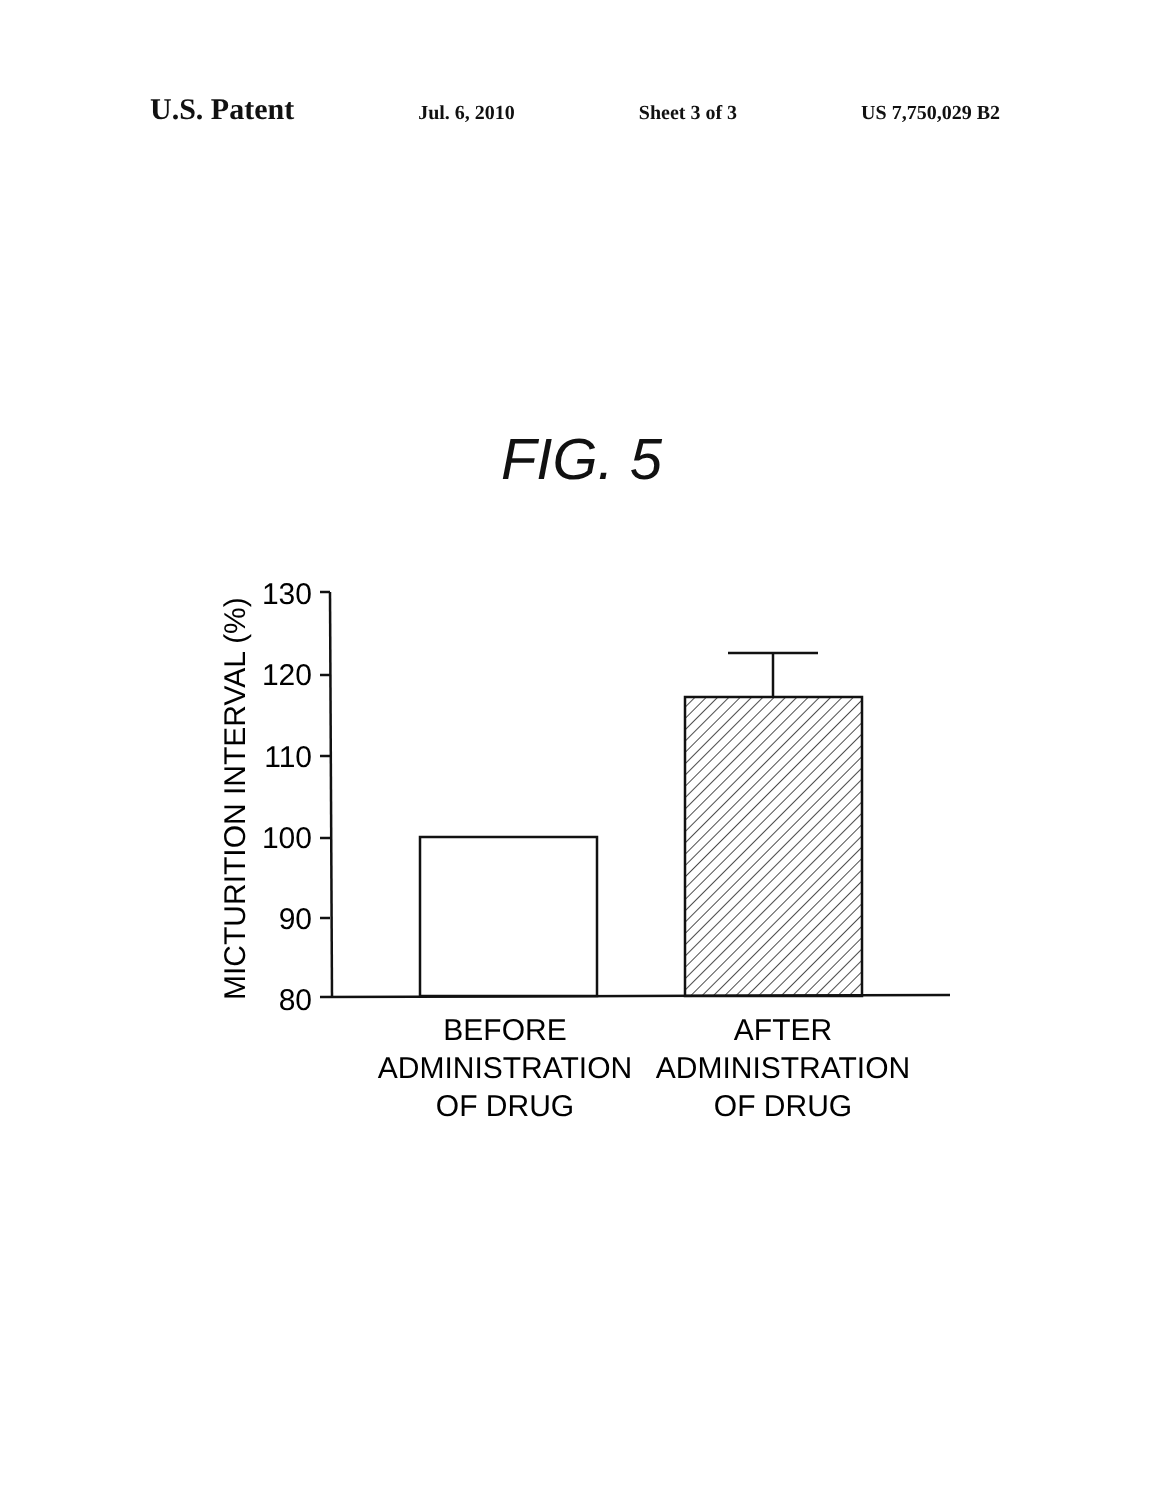U.S. Patent Jul. 6, 2010 Sheet 3 of 3 US 7,750,029 B2
FIG. 5
MICTURITION INTERVAL (%)
130
120
110
100
90
80
BEFORE
ADMINISTRATION
OF DRUG
AFTER
ADMINISTRATION
OF DRUG